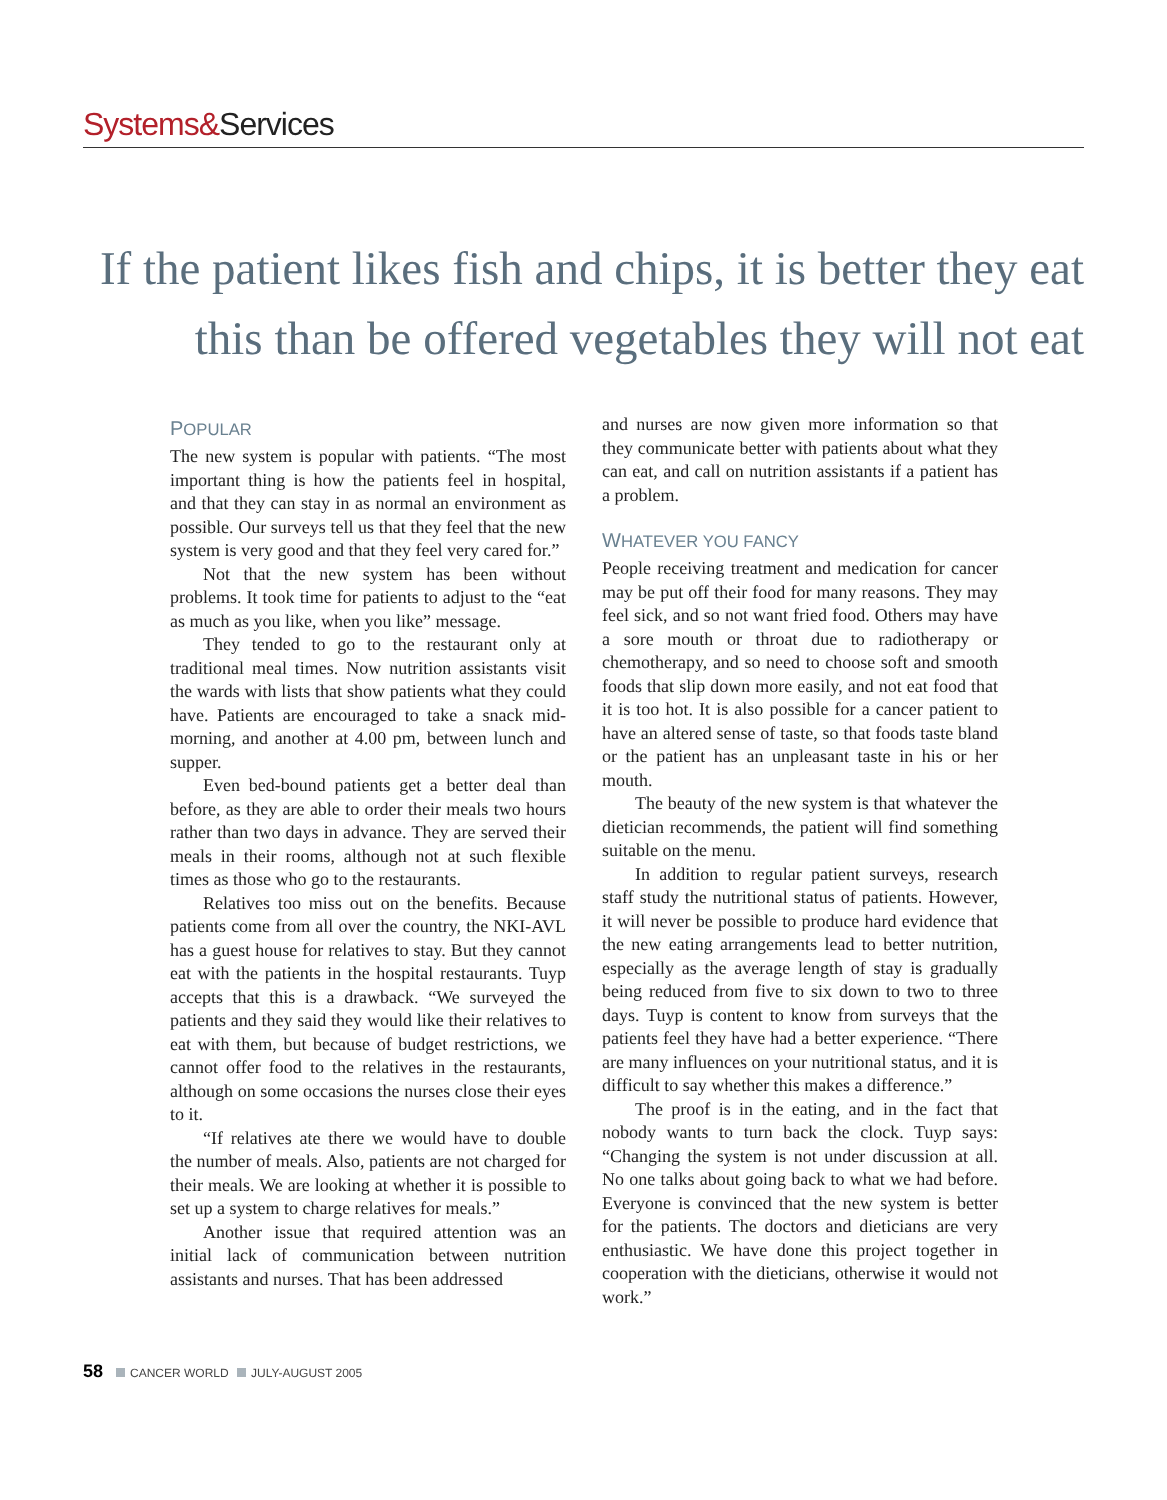Systems&Services
If the patient likes fish and chips, it is better they eat this than be offered vegetables they will not eat
POPULAR
The new system is popular with patients. “The most important thing is how the patients feel in hospital, and that they can stay in as normal an environment as possible. Our surveys tell us that they feel that the new system is very good and that they feel very cared for.”
Not that the new system has been without problems. It took time for patients to adjust to the “eat as much as you like, when you like” message.
They tended to go to the restaurant only at traditional meal times. Now nutrition assistants visit the wards with lists that show patients what they could have. Patients are encouraged to take a snack mid-morning, and another at 4.00 pm, between lunch and supper.
Even bed-bound patients get a better deal than before, as they are able to order their meals two hours rather than two days in advance. They are served their meals in their rooms, although not at such flexible times as those who go to the restaurants.
Relatives too miss out on the benefits. Because patients come from all over the country, the NKI-AVL has a guest house for relatives to stay. But they cannot eat with the patients in the hospital restaurants. Tuyp accepts that this is a drawback. “We surveyed the patients and they said they would like their relatives to eat with them, but because of budget restrictions, we cannot offer food to the relatives in the restaurants, although on some occasions the nurses close their eyes to it.
“If relatives ate there we would have to double the number of meals. Also, patients are not charged for their meals. We are looking at whether it is possible to set up a system to charge relatives for meals.”
Another issue that required attention was an initial lack of communication between nutrition assistants and nurses. That has been addressed
and nurses are now given more information so that they communicate better with patients about what they can eat, and call on nutrition assistants if a patient has a problem.
WHATEVER YOU FANCY
People receiving treatment and medication for cancer may be put off their food for many reasons. They may feel sick, and so not want fried food. Others may have a sore mouth or throat due to radiotherapy or chemotherapy, and so need to choose soft and smooth foods that slip down more easily, and not eat food that it is too hot. It is also possible for a cancer patient to have an altered sense of taste, so that foods taste bland or the patient has an unpleasant taste in his or her mouth.
The beauty of the new system is that whatever the dietician recommends, the patient will find something suitable on the menu.
In addition to regular patient surveys, research staff study the nutritional status of patients. However, it will never be possible to produce hard evidence that the new eating arrangements lead to better nutrition, especially as the average length of stay is gradually being reduced from five to six down to two to three days. Tuyp is content to know from surveys that the patients feel they have had a better experience. “There are many influences on your nutritional status, and it is difficult to say whether this makes a difference.”
The proof is in the eating, and in the fact that nobody wants to turn back the clock. Tuyp says: “Changing the system is not under discussion at all. No one talks about going back to what we had before. Everyone is convinced that the new system is better for the patients. The doctors and dieticians are very enthusiastic. We have done this project together in cooperation with the dieticians, otherwise it would not work.”
58 CANCER WORLD JULY-AUGUST 2005